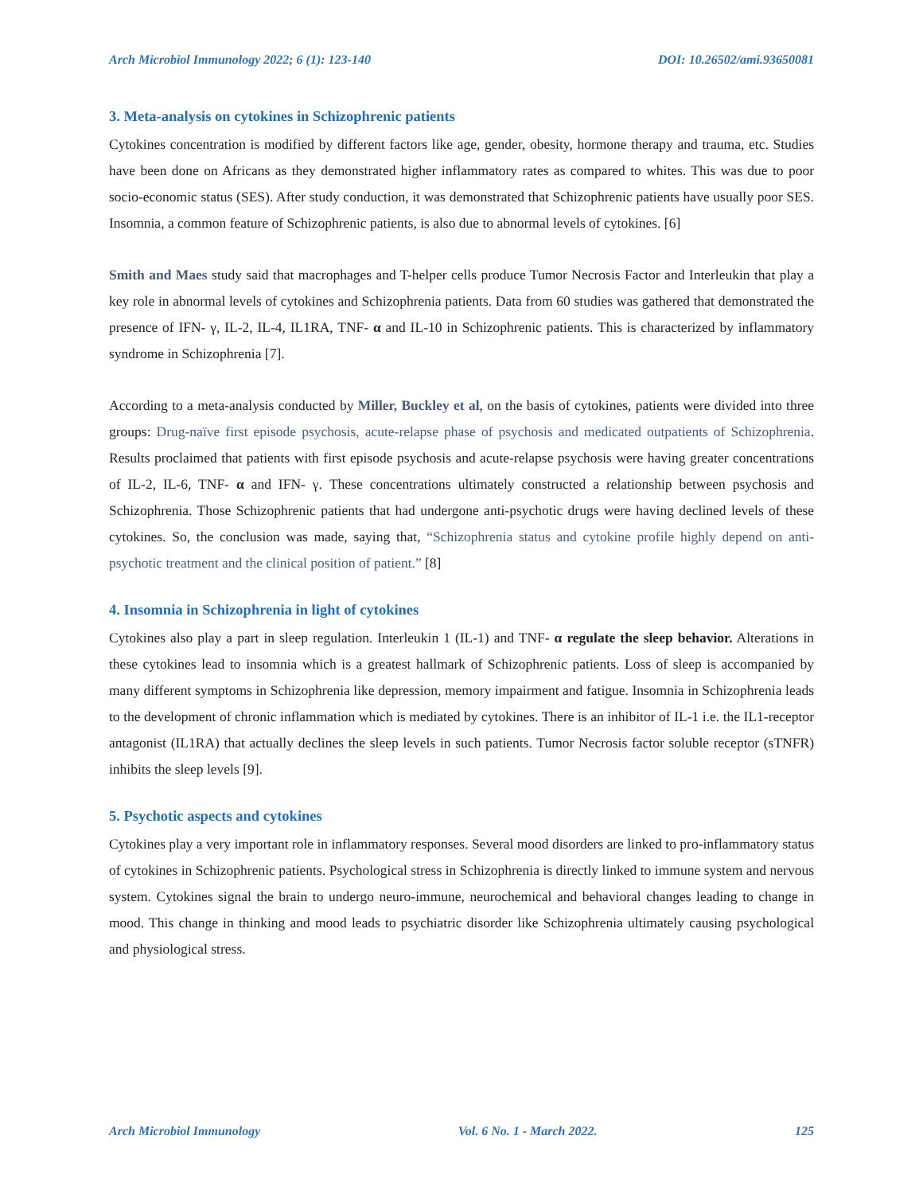Arch Microbiol Immunology 2022; 6 (1): 123-140 DOI: 10.26502/ami.93650081
3. Meta-analysis on cytokines in Schizophrenic patients
Cytokines concentration is modified by different factors like age, gender, obesity, hormone therapy and trauma, etc. Studies have been done on Africans as they demonstrated higher inflammatory rates as compared to whites. This was due to poor socio-economic status (SES). After study conduction, it was demonstrated that Schizophrenic patients have usually poor SES. Insomnia, a common feature of Schizophrenic patients, is also due to abnormal levels of cytokines. [6]
Smith and Maes study said that macrophages and T-helper cells produce Tumor Necrosis Factor and Interleukin that play a key role in abnormal levels of cytokines and Schizophrenia patients. Data from 60 studies was gathered that demonstrated the presence of IFN- γ, IL-2, IL-4, IL1RA, TNF- α and IL-10 in Schizophrenic patients. This is characterized by inflammatory syndrome in Schizophrenia [7].
According to a meta-analysis conducted by Miller, Buckley et al, on the basis of cytokines, patients were divided into three groups: Drug-naïve first episode psychosis, acute-relapse phase of psychosis and medicated outpatients of Schizophrenia. Results proclaimed that patients with first episode psychosis and acute-relapse psychosis were having greater concentrations of IL-2, IL-6, TNF- α and IFN- γ. These concentrations ultimately constructed a relationship between psychosis and Schizophrenia. Those Schizophrenic patients that had undergone anti-psychotic drugs were having declined levels of these cytokines. So, the conclusion was made, saying that, “Schizophrenia status and cytokine profile highly depend on anti-psychotic treatment and the clinical position of patient.” [8]
4. Insomnia in Schizophrenia in light of cytokines
Cytokines also play a part in sleep regulation. Interleukin 1 (IL-1) and TNF- α regulate the sleep behavior. Alterations in these cytokines lead to insomnia which is a greatest hallmark of Schizophrenic patients. Loss of sleep is accompanied by many different symptoms in Schizophrenia like depression, memory impairment and fatigue. Insomnia in Schizophrenia leads to the development of chronic inflammation which is mediated by cytokines. There is an inhibitor of IL-1 i.e. the IL1-receptor antagonist (IL1RA) that actually declines the sleep levels in such patients. Tumor Necrosis factor soluble receptor (sTNFR) inhibits the sleep levels [9].
5. Psychotic aspects and cytokines
Cytokines play a very important role in inflammatory responses. Several mood disorders are linked to pro-inflammatory status of cytokines in Schizophrenic patients. Psychological stress in Schizophrenia is directly linked to immune system and nervous system. Cytokines signal the brain to undergo neuro-immune, neurochemical and behavioral changes leading to change in mood. This change in thinking and mood leads to psychiatric disorder like Schizophrenia ultimately causing psychological and physiological stress.
Arch Microbiol Immunology Vol. 6 No. 1 - March 2022. 125